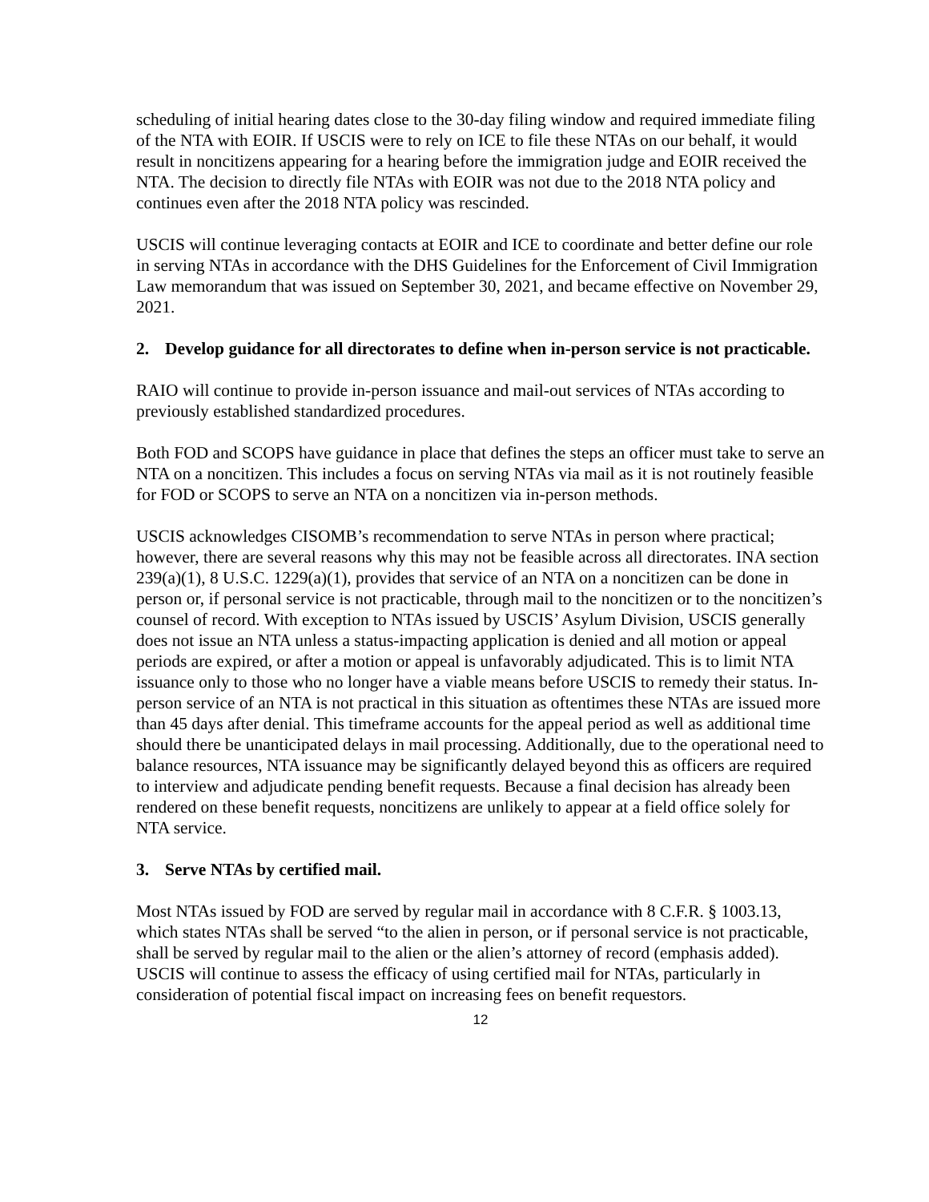scheduling of initial hearing dates close to the 30-day filing window and required immediate filing of the NTA with EOIR. If USCIS were to rely on ICE to file these NTAs on our behalf, it would result in noncitizens appearing for a hearing before the immigration judge and EOIR received the NTA. The decision to directly file NTAs with EOIR was not due to the 2018 NTA policy and continues even after the 2018 NTA policy was rescinded.
USCIS will continue leveraging contacts at EOIR and ICE to coordinate and better define our role in serving NTAs in accordance with the DHS Guidelines for the Enforcement of Civil Immigration Law memorandum that was issued on September 30, 2021, and became effective on November 29, 2021.
2. Develop guidance for all directorates to define when in-person service is not practicable.
RAIO will continue to provide in-person issuance and mail-out services of NTAs according to previously established standardized procedures.
Both FOD and SCOPS have guidance in place that defines the steps an officer must take to serve an NTA on a noncitizen. This includes a focus on serving NTAs via mail as it is not routinely feasible for FOD or SCOPS to serve an NTA on a noncitizen via in-person methods.
USCIS acknowledges CISOMB’s recommendation to serve NTAs in person where practical; however, there are several reasons why this may not be feasible across all directorates. INA section 239(a)(1), 8 U.S.C. 1229(a)(1), provides that service of an NTA on a noncitizen can be done in person or, if personal service is not practicable, through mail to the noncitizen or to the noncitizen’s counsel of record. With exception to NTAs issued by USCIS’ Asylum Division, USCIS generally does not issue an NTA unless a status-impacting application is denied and all motion or appeal periods are expired, or after a motion or appeal is unfavorably adjudicated. This is to limit NTA issuance only to those who no longer have a viable means before USCIS to remedy their status. In-person service of an NTA is not practical in this situation as oftentimes these NTAs are issued more than 45 days after denial. This timeframe accounts for the appeal period as well as additional time should there be unanticipated delays in mail processing. Additionally, due to the operational need to balance resources, NTA issuance may be significantly delayed beyond this as officers are required to interview and adjudicate pending benefit requests. Because a final decision has already been rendered on these benefit requests, noncitizens are unlikely to appear at a field office solely for NTA service.
3. Serve NTAs by certified mail.
Most NTAs issued by FOD are served by regular mail in accordance with 8 C.F.R. § 1003.13, which states NTAs shall be served “to the alien in person, or if personal service is not practicable, shall be served by regular mail to the alien or the alien’s attorney of record (emphasis added). USCIS will continue to assess the efficacy of using certified mail for NTAs, particularly in consideration of potential fiscal impact on increasing fees on benefit requestors.
12